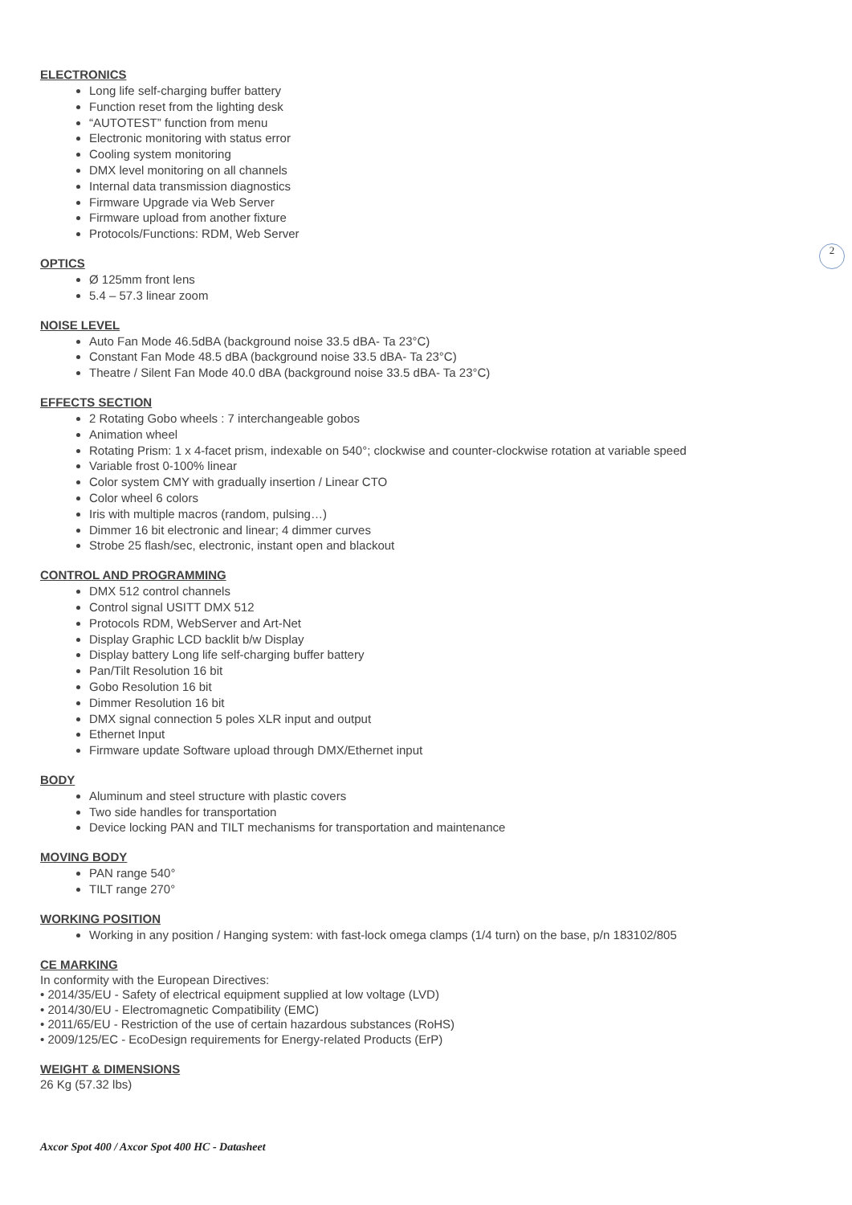2
ELECTRONICS
Long life self-charging buffer battery
Function reset from the lighting desk
“AUTOTEST” function from menu
Electronic monitoring with status error
Cooling system monitoring
DMX level monitoring on all channels
Internal data transmission diagnostics
Firmware Upgrade via Web Server
Firmware upload from another fixture
Protocols/Functions: RDM, Web Server
OPTICS
Ø 125mm front lens
5.4 – 57.3 linear zoom
NOISE LEVEL
Auto Fan Mode 46.5dBA (background noise 33.5 dBA- Ta 23°C)
Constant Fan Mode 48.5 dBA (background noise 33.5 dBA- Ta 23°C)
Theatre / Silent Fan Mode 40.0 dBA (background noise 33.5 dBA- Ta 23°C)
EFFECTS SECTION
2 Rotating Gobo wheels : 7 interchangeable gobos
Animation wheel
Rotating Prism: 1 x 4-facet prism, indexable on 540°; clockwise and counter-clockwise rotation at variable speed
Variable frost 0-100% linear
Color system CMY with gradually insertion / Linear CTO
Color wheel 6 colors
Iris with multiple macros (random, pulsing…)
Dimmer 16 bit electronic and linear; 4 dimmer curves
Strobe 25 flash/sec, electronic, instant open and blackout
CONTROL AND PROGRAMMING
DMX 512 control channels
Control signal USITT DMX 512
Protocols RDM, WebServer and Art-Net
Display Graphic LCD backlit b/w Display
Display battery Long life self-charging buffer battery
Pan/Tilt Resolution 16 bit
Gobo Resolution 16 bit
Dimmer Resolution 16 bit
DMX signal connection 5 poles XLR input and output
Ethernet Input
Firmware update Software upload through DMX/Ethernet input
BODY
Aluminum and steel structure with plastic covers
Two side handles for transportation
Device locking PAN and TILT mechanisms for transportation and maintenance
MOVING BODY
PAN range 540°
TILT range 270°
WORKING POSITION
Working in any position / Hanging system: with fast-lock omega clamps (1/4 turn) on the base, p/n 183102/805
CE MARKING
In conformity with the European Directives:
• 2014/35/EU - Safety of electrical equipment supplied at low voltage (LVD)
• 2014/30/EU - Electromagnetic Compatibility (EMC)
• 2011/65/EU - Restriction of the use of certain hazardous substances (RoHS)
• 2009/125/EC - EcoDesign requirements for Energy-related Products (ErP)
WEIGHT & DIMENSIONS
26 Kg (57.32 lbs)
Axcor Spot 400 / Axcor Spot 400 HC - Datasheet